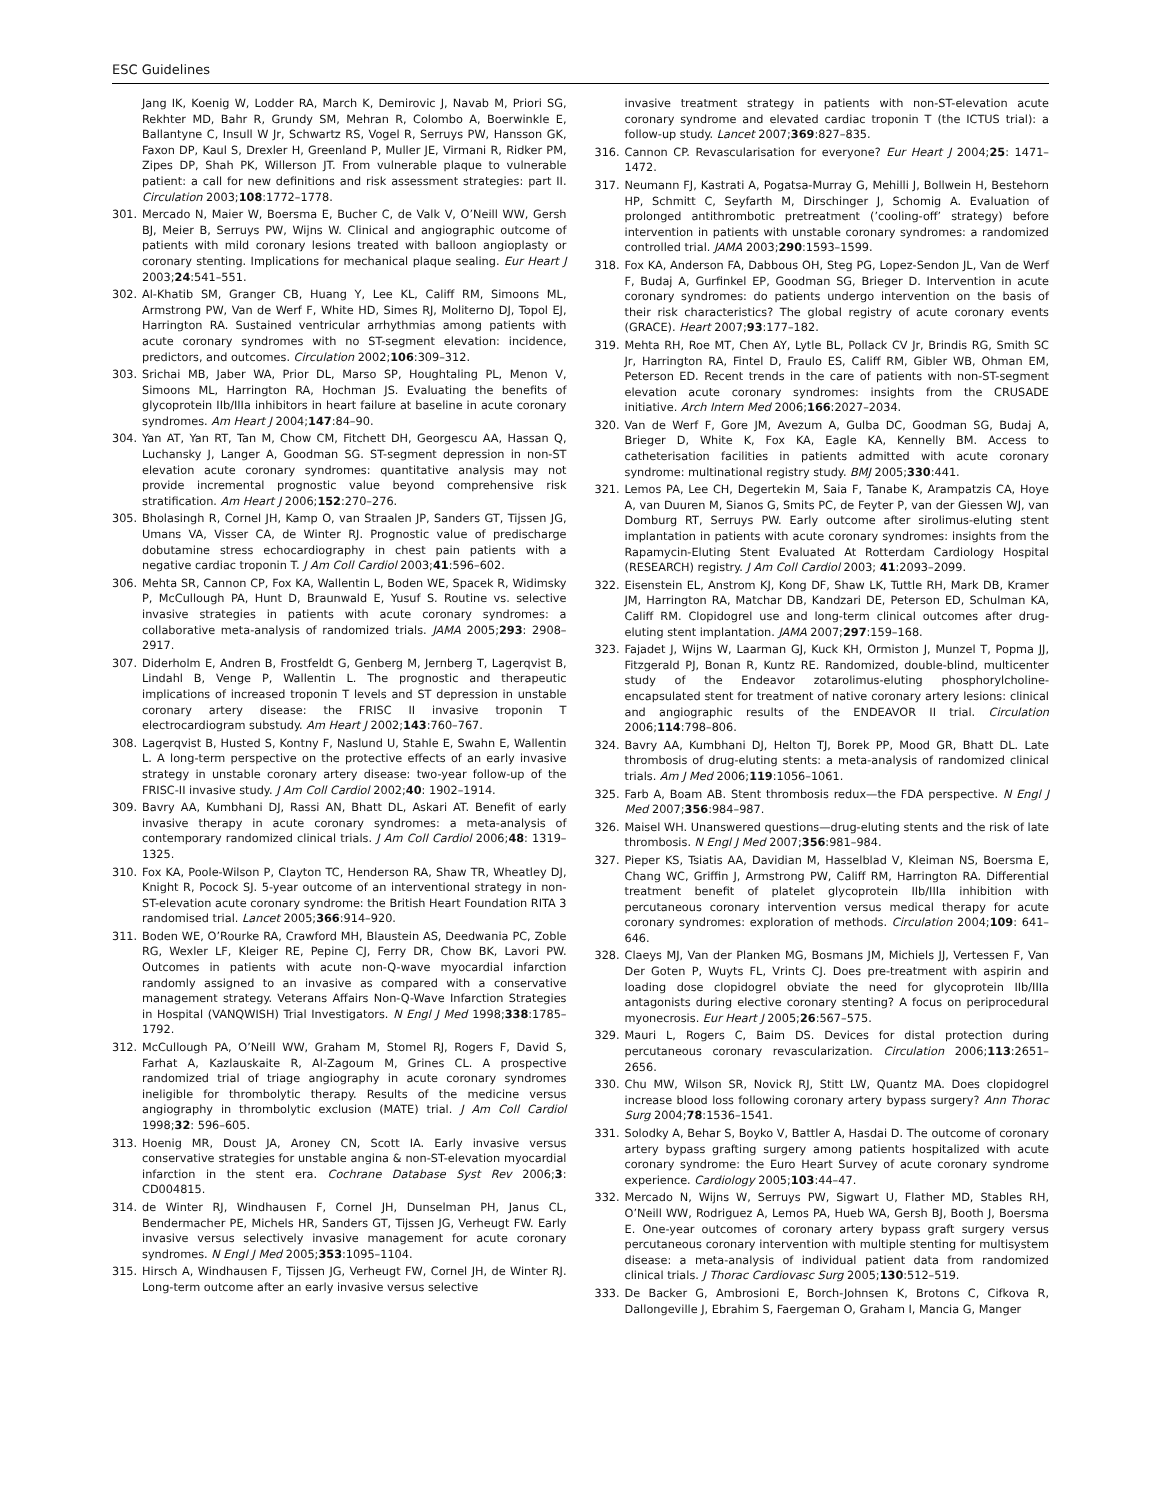ESC Guidelines
Jang IK, Koenig W, Lodder RA, March K, Demirovic J, Navab M, Priori SG, Rekhter MD, Bahr R, Grundy SM, Mehran R, Colombo A, Boerwinkle E, Ballantyne C, Insull W Jr, Schwartz RS, Vogel R, Serruys PW, Hansson GK, Faxon DP, Kaul S, Drexler H, Greenland P, Muller JE, Virmani R, Ridker PM, Zipes DP, Shah PK, Willerson JT. From vulnerable plaque to vulnerable patient: a call for new definitions and risk assessment strategies: part II. Circulation 2003;108:1772–1778.
301. Mercado N, Maier W, Boersma E, Bucher C, de Valk V, O’Neill WW, Gersh BJ, Meier B, Serruys PW, Wijns W. Clinical and angiographic outcome of patients with mild coronary lesions treated with balloon angioplasty or coronary stenting. Implications for mechanical plaque sealing. Eur Heart J 2003;24:541–551.
302. Al-Khatib SM, Granger CB, Huang Y, Lee KL, Califf RM, Simoons ML, Armstrong PW, Van de Werf F, White HD, Simes RJ, Moliterno DJ, Topol EJ, Harrington RA. Sustained ventricular arrhythmias among patients with acute coronary syndromes with no ST-segment elevation: incidence, predictors, and outcomes. Circulation 2002;106:309–312.
303. Srichai MB, Jaber WA, Prior DL, Marso SP, Houghtaling PL, Menon V, Simoons ML, Harrington RA, Hochman JS. Evaluating the benefits of glycoprotein IIb/IIIa inhibitors in heart failure at baseline in acute coronary syndromes. Am Heart J 2004;147:84–90.
304. Yan AT, Yan RT, Tan M, Chow CM, Fitchett DH, Georgescu AA, Hassan Q, Luchansky J, Langer A, Goodman SG. ST-segment depression in non-ST elevation acute coronary syndromes: quantitative analysis may not provide incremental prognostic value beyond comprehensive risk stratification. Am Heart J 2006;152:270–276.
305. Bholasingh R, Cornel JH, Kamp O, van Straalen JP, Sanders GT, Tijssen JG, Umans VA, Visser CA, de Winter RJ. Prognostic value of predischarge dobutamine stress echocardiography in chest pain patients with a negative cardiac troponin T. J Am Coll Cardiol 2003;41:596–602.
306. Mehta SR, Cannon CP, Fox KA, Wallentin L, Boden WE, Spacek R, Widimsky P, McCullough PA, Hunt D, Braunwald E, Yusuf S. Routine vs. selective invasive strategies in patients with acute coronary syndromes: a collaborative meta-analysis of randomized trials. JAMA 2005;293: 2908–2917.
307. Diderholm E, Andren B, Frostfeldt G, Genberg M, Jernberg T, Lagerqvist B, Lindahl B, Venge P, Wallentin L. The prognostic and therapeutic implications of increased troponin T levels and ST depression in unstable coronary artery disease: the FRISC II invasive troponin T electrocardiogram substudy. Am Heart J 2002;143:760–767.
308. Lagerqvist B, Husted S, Kontny F, Naslund U, Stahle E, Swahn E, Wallentin L. A long-term perspective on the protective effects of an early invasive strategy in unstable coronary artery disease: two-year follow-up of the FRISC-II invasive study. J Am Coll Cardiol 2002;40: 1902–1914.
309. Bavry AA, Kumbhani DJ, Rassi AN, Bhatt DL, Askari AT. Benefit of early invasive therapy in acute coronary syndromes: a meta-analysis of contemporary randomized clinical trials. J Am Coll Cardiol 2006;48: 1319–1325.
310. Fox KA, Poole-Wilson P, Clayton TC, Henderson RA, Shaw TR, Wheatley DJ, Knight R, Pocock SJ. 5-year outcome of an interventional strategy in non-ST-elevation acute coronary syndrome: the British Heart Foundation RITA 3 randomised trial. Lancet 2005;366:914–920.
311. Boden WE, O’Rourke RA, Crawford MH, Blaustein AS, Deedwania PC, Zoble RG, Wexler LF, Kleiger RE, Pepine CJ, Ferry DR, Chow BK, Lavori PW. Outcomes in patients with acute non-Q-wave myocardial infarction randomly assigned to an invasive as compared with a conservative management strategy. Veterans Affairs Non-Q-Wave Infarction Strategies in Hospital (VANQWISH) Trial Investigators. N Engl J Med 1998;338:1785–1792.
312. McCullough PA, O’Neill WW, Graham M, Stomel RJ, Rogers F, David S, Farhat A, Kazlauskaite R, Al-Zagoum M, Grines CL. A prospective randomized trial of triage angiography in acute coronary syndromes ineligible for thrombolytic therapy. Results of the medicine versus angiography in thrombolytic exclusion (MATE) trial. J Am Coll Cardiol 1998;32: 596–605.
313. Hoenig MR, Doust JA, Aroney CN, Scott IA. Early invasive versus conservative strategies for unstable angina & non-ST-elevation myocardial infarction in the stent era. Cochrane Database Syst Rev 2006;3: CD004815.
314. de Winter RJ, Windhausen F, Cornel JH, Dunselman PH, Janus CL, Bendermacher PE, Michels HR, Sanders GT, Tijssen JG, Verheugt FW. Early invasive versus selectively invasive management for acute coronary syndromes. N Engl J Med 2005;353:1095–1104.
315. Hirsch A, Windhausen F, Tijssen JG, Verheugt FW, Cornel JH, de Winter RJ. Long-term outcome after an early invasive versus selective
invasive treatment strategy in patients with non-ST-elevation acute coronary syndrome and elevated cardiac troponin T (the ICTUS trial): a follow-up study. Lancet 2007;369:827–835.
316. Cannon CP. Revascularisation for everyone? Eur Heart J 2004;25: 1471–1472.
317. Neumann FJ, Kastrati A, Pogatsa-Murray G, Mehilli J, Bollwein H, Bestehorn HP, Schmitt C, Seyfarth M, Dirschinger J, Schomig A. Evaluation of prolonged antithrombotic pretreatment (’cooling-off’ strategy) before intervention in patients with unstable coronary syndromes: a randomized controlled trial. JAMA 2003;290:1593–1599.
318. Fox KA, Anderson FA, Dabbous OH, Steg PG, Lopez-Sendon JL, Van de Werf F, Budaj A, Gurfinkel EP, Goodman SG, Brieger D. Intervention in acute coronary syndromes: do patients undergo intervention on the basis of their risk characteristics? The global registry of acute coronary events (GRACE). Heart 2007;93:177–182.
319. Mehta RH, Roe MT, Chen AY, Lytle BL, Pollack CV Jr, Brindis RG, Smith SC Jr, Harrington RA, Fintel D, Fraulo ES, Califf RM, Gibler WB, Ohman EM, Peterson ED. Recent trends in the care of patients with non-ST-segment elevation acute coronary syndromes: insights from the CRUSADE initiative. Arch Intern Med 2006;166:2027–2034.
320. Van de Werf F, Gore JM, Avezum A, Gulba DC, Goodman SG, Budaj A, Brieger D, White K, Fox KA, Eagle KA, Kennelly BM. Access to catheterisation facilities in patients admitted with acute coronary syndrome: multinational registry study. BMJ 2005;330:441.
321. Lemos PA, Lee CH, Degertekin M, Saia F, Tanabe K, Arampatzis CA, Hoye A, van Duuren M, Sianos G, Smits PC, de Feyter P, van der Giessen WJ, van Domburg RT, Serruys PW. Early outcome after sirolimus-eluting stent implantation in patients with acute coronary syndromes: insights from the Rapamycin-Eluting Stent Evaluated At Rotterdam Cardiology Hospital (RESEARCH) registry. J Am Coll Cardiol 2003; 41:2093–2099.
322. Eisenstein EL, Anstrom KJ, Kong DF, Shaw LK, Tuttle RH, Mark DB, Kramer JM, Harrington RA, Matchar DB, Kandzari DE, Peterson ED, Schulman KA, Califf RM. Clopidogrel use and long-term clinical outcomes after drug-eluting stent implantation. JAMA 2007;297:159–168.
323. Fajadet J, Wijns W, Laarman GJ, Kuck KH, Ormiston J, Munzel T, Popma JJ, Fitzgerald PJ, Bonan R, Kuntz RE. Randomized, double-blind, multicenter study of the Endeavor zotarolimus-eluting phosphorylcholine-encapsulated stent for treatment of native coronary artery lesions: clinical and angiographic results of the ENDEAVOR II trial. Circulation 2006;114:798–806.
324. Bavry AA, Kumbhani DJ, Helton TJ, Borek PP, Mood GR, Bhatt DL. Late thrombosis of drug-eluting stents: a meta-analysis of randomized clinical trials. Am J Med 2006;119:1056–1061.
325. Farb A, Boam AB. Stent thrombosis redux—the FDA perspective. N Engl J Med 2007;356:984–987.
326. Maisel WH. Unanswered questions—drug-eluting stents and the risk of late thrombosis. N Engl J Med 2007;356:981–984.
327. Pieper KS, Tsiatis AA, Davidian M, Hasselblad V, Kleiman NS, Boersma E, Chang WC, Griffin J, Armstrong PW, Califf RM, Harrington RA. Differential treatment benefit of platelet glycoprotein IIb/IIIa inhibition with percutaneous coronary intervention versus medical therapy for acute coronary syndromes: exploration of methods. Circulation 2004;109: 641–646.
328. Claeys MJ, Van der Planken MG, Bosmans JM, Michiels JJ, Vertessen F, Van Der Goten P, Wuyts FL, Vrints CJ. Does pre-treatment with aspirin and loading dose clopidogrel obviate the need for glycoprotein IIb/IIIa antagonists during elective coronary stenting? A focus on periprocedural myonecrosis. Eur Heart J 2005;26:567–575.
329. Mauri L, Rogers C, Baim DS. Devices for distal protection during percutaneous coronary revascularization. Circulation 2006;113:2651–2656.
330. Chu MW, Wilson SR, Novick RJ, Stitt LW, Quantz MA. Does clopidogrel increase blood loss following coronary artery bypass surgery? Ann Thorac Surg 2004;78:1536–1541.
331. Solodky A, Behar S, Boyko V, Battler A, Hasdai D. The outcome of coronary artery bypass grafting surgery among patients hospitalized with acute coronary syndrome: the Euro Heart Survey of acute coronary syndrome experience. Cardiology 2005;103:44–47.
332. Mercado N, Wijns W, Serruys PW, Sigwart U, Flather MD, Stables RH, O’Neill WW, Rodriguez A, Lemos PA, Hueb WA, Gersh BJ, Booth J, Boersma E. One-year outcomes of coronary artery bypass graft surgery versus percutaneous coronary intervention with multiple stenting for multisystem disease: a meta-analysis of individual patient data from randomized clinical trials. J Thorac Cardiovasc Surg 2005;130:512–519.
333. De Backer G, Ambrosioni E, Borch-Johnsen K, Brotons C, Cifkova R, Dallongeville J, Ebrahim S, Faergeman O, Graham I, Mancia G, Manger